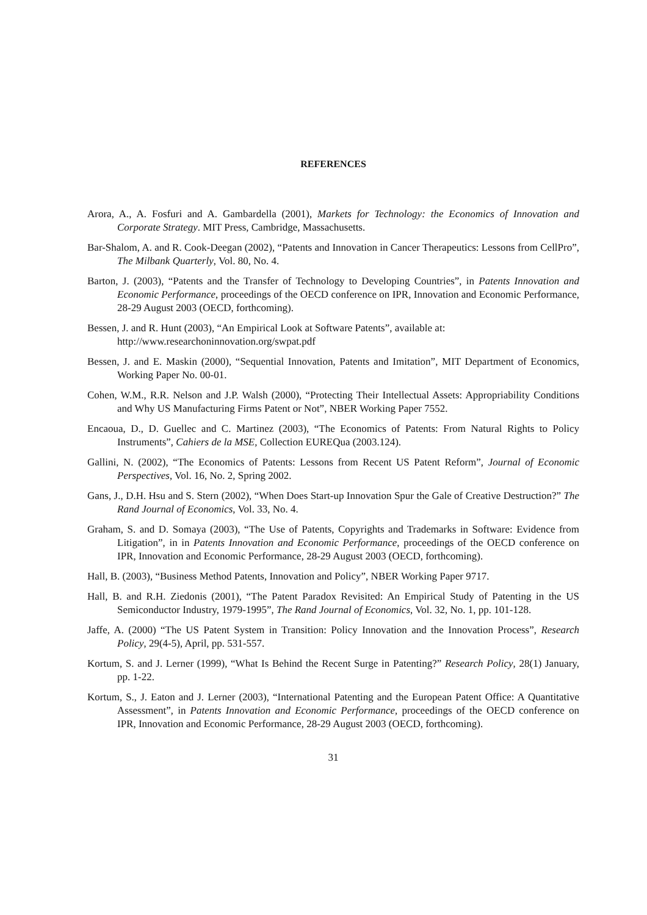REFERENCES
Arora, A., A. Fosfuri and A. Gambardella (2001), Markets for Technology: the Economics of Innovation and Corporate Strategy. MIT Press, Cambridge, Massachusetts.
Bar-Shalom, A. and R. Cook-Deegan (2002), “Patents and Innovation in Cancer Therapeutics: Lessons from CellPro”, The Milbank Quarterly, Vol. 80, No. 4.
Barton, J. (2003), “Patents and the Transfer of Technology to Developing Countries”, in Patents Innovation and Economic Performance, proceedings of the OECD conference on IPR, Innovation and Economic Performance, 28-29 August 2003 (OECD, forthcoming).
Bessen, J. and R. Hunt (2003), “An Empirical Look at Software Patents”, available at:
http://www.researchoninnovation.org/swpat.pdf
Bessen, J. and E. Maskin (2000), “Sequential Innovation, Patents and Imitation”, MIT Department of Economics, Working Paper No. 00-01.
Cohen, W.M., R.R. Nelson and J.P. Walsh (2000), “Protecting Their Intellectual Assets: Appropriability Conditions and Why US Manufacturing Firms Patent or Not”, NBER Working Paper 7552.
Encaoua, D., D. Guellec and C. Martinez (2003), “The Economics of Patents: From Natural Rights to Policy Instruments”, Cahiers de la MSE, Collection EUREQua (2003.124).
Gallini, N. (2002), “The Economics of Patents: Lessons from Recent US Patent Reform”, Journal of Economic Perspectives, Vol. 16, No. 2, Spring 2002.
Gans, J., D.H. Hsu and S. Stern (2002), “When Does Start-up Innovation Spur the Gale of Creative Destruction?” The Rand Journal of Economics, Vol. 33, No. 4.
Graham, S. and D. Somaya (2003), “The Use of Patents, Copyrights and Trademarks in Software: Evidence from Litigation”, in in Patents Innovation and Economic Performance, proceedings of the OECD conference on IPR, Innovation and Economic Performance, 28-29 August 2003 (OECD, forthcoming).
Hall, B. (2003), “Business Method Patents, Innovation and Policy”, NBER Working Paper 9717.
Hall, B. and R.H. Ziedonis (2001), “The Patent Paradox Revisited: An Empirical Study of Patenting in the US Semiconductor Industry, 1979-1995”, The Rand Journal of Economics, Vol. 32, No. 1, pp. 101-128.
Jaffe, A. (2000) “The US Patent System in Transition: Policy Innovation and the Innovation Process”, Research Policy, 29(4-5), April, pp. 531-557.
Kortum, S. and J. Lerner (1999), “What Is Behind the Recent Surge in Patenting?” Research Policy, 28(1) January, pp. 1-22.
Kortum, S., J. Eaton and J. Lerner (2003), “International Patenting and the European Patent Office: A Quantitative Assessment”, in Patents Innovation and Economic Performance, proceedings of the OECD conference on IPR, Innovation and Economic Performance, 28-29 August 2003 (OECD, forthcoming).
31